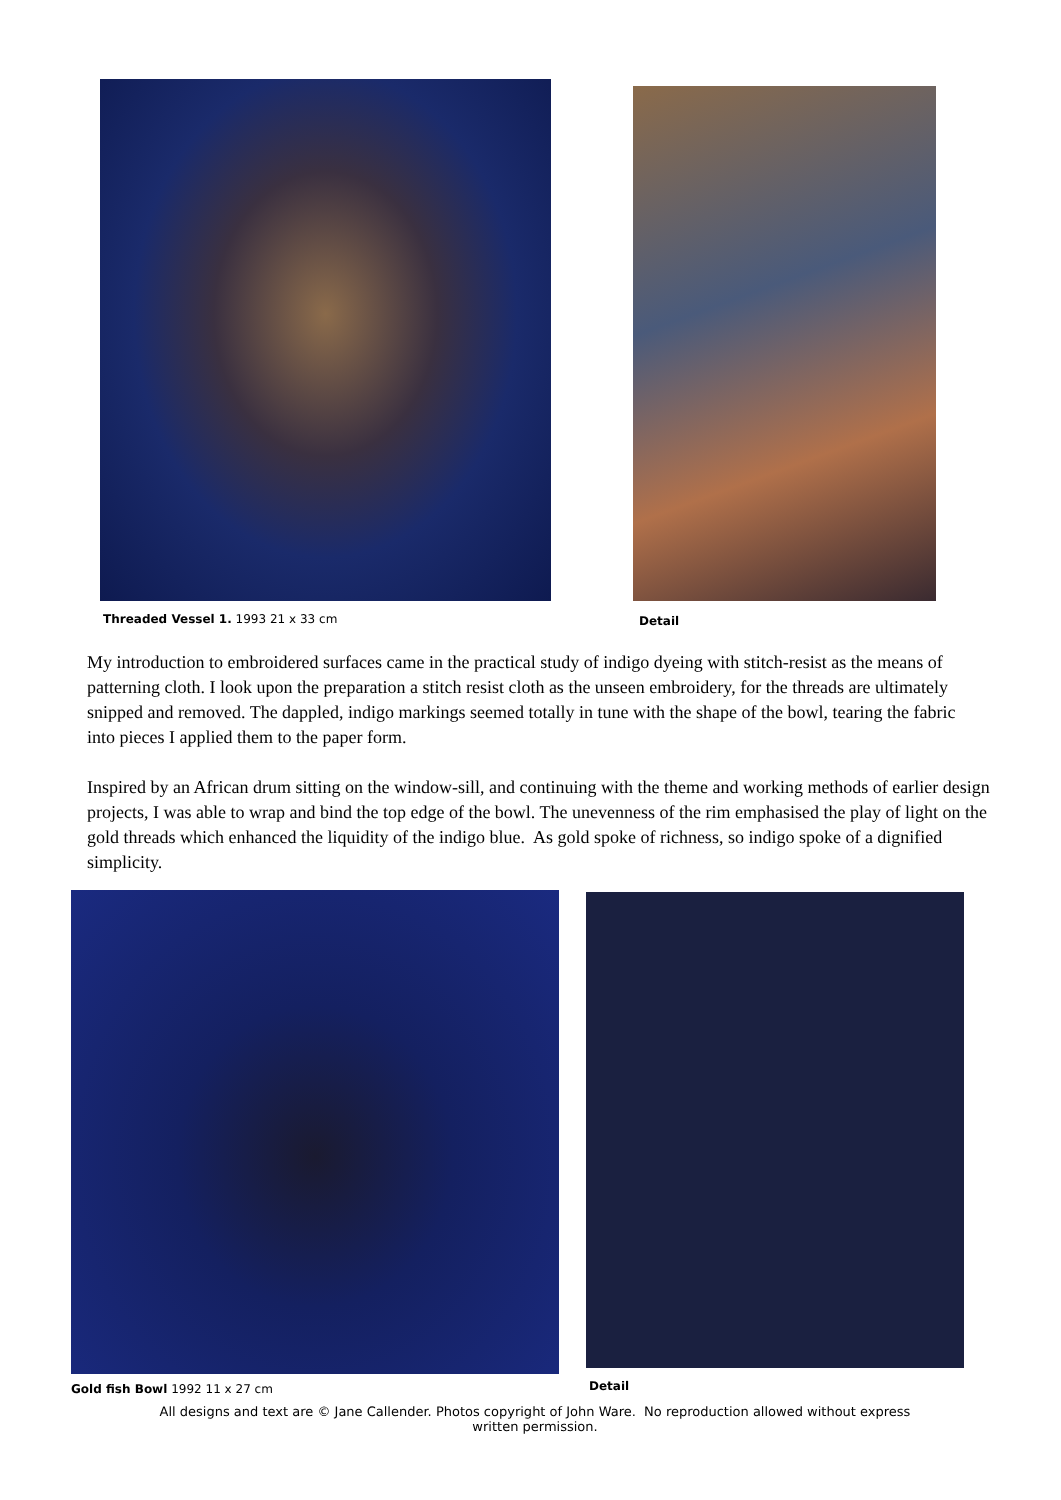Threaded Vessel 1. 1993 21 x 33 cm
Detail
My introduction to embroidered surfaces came in the practical study of indigo dyeing with stitch-resist as the means of patterning cloth. I look upon the preparation a stitch resist cloth as the unseen embroidery, for the threads are ultimately snipped and removed. The dappled, indigo markings seemed totally in tune with the shape of the bowl, tearing the fabric into pieces I applied them to the paper form.
Inspired by an African drum sitting on the window-sill, and continuing with the theme and working methods of earlier design projects, I was able to wrap and bind the top edge of the bowl. The unevenness of the rim emphasised the play of light on the gold threads which enhanced the liquidity of the indigo blue. As gold spoke of richness, so indigo spoke of a dignified simplicity.
Gold fish Bowl 1992 11 x 27 cm Detail
All designs and text are © Jane Callender. Photos copyright of John Ware. No reproduction allowed without express written permission.